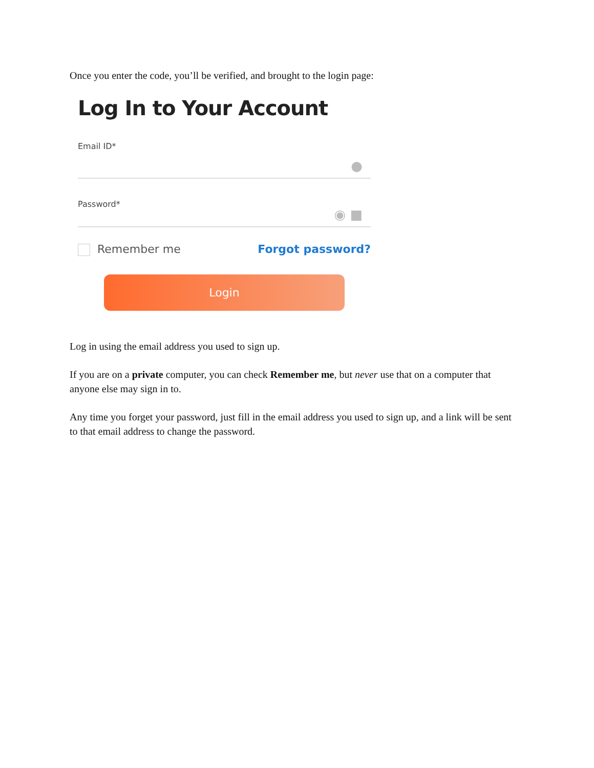Once you enter the code, you’ll be verified, and brought to the login page:
Log In to Your Account
Email ID*
●
Password*
◉ ■
Remember me Forgot password?
Login
Log in using the email address you used to sign up.
If you are on a private computer, you can check Remember me, but never use that on a computer that anyone else may sign in to.
Any time you forget your password, just fill in the email address you used to sign up, and a link will be sent to that email address to change the password.